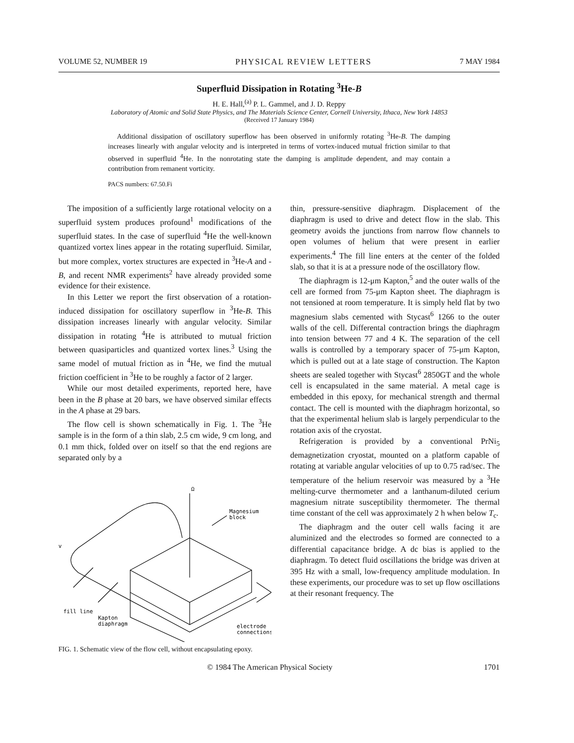VOLUME 52, NUMBER 19 PHYSICAL REVIEW LETTERS 7 MAY 1984
Superfluid Dissipation in Rotating <sup>3</sup>He-B
H. E. Hall,<sup>(a)</sup> P. L. Gammel, and J. D. Reppy
Laboratory of Atomic and Solid State Physics, and The Materials Science Center, Cornell University, Ithaca, New York 14853
(Received 17 January 1984)
Additional dissipation of oscillatory superflow has been observed in uniformly rotating <sup>3</sup>He-B. The damping increases linearly with angular velocity and is interpreted in terms of vortex-induced mutual friction similar to that observed in superfluid <sup>4</sup>He. In the nonrotating state the damping is amplitude dependent, and may contain a contribution from remanent vorticity.
PACS numbers: 67.50.Fi
The imposition of a sufficiently large rotational velocity on a superfluid system produces profound<sup>1</sup> modifications of the superfluid states. In the case of superfluid <sup>4</sup>He the well-known quantized vortex lines appear in the rotating superfluid. Similar, but more complex, vortex structures are expected in <sup>3</sup>He-A and -B, and recent NMR experiments<sup>2</sup> have already provided some evidence for their existence.
In this Letter we report the first observation of a rotation-induced dissipation for oscillatory superflow in <sup>3</sup>He-B. This dissipation increases linearly with angular velocity. Similar dissipation in rotating <sup>4</sup>He is attributed to mutual friction between quasiparticles and quantized vortex lines.<sup>3</sup> Using the same model of mutual friction as in <sup>4</sup>He, we find the mutual friction coefficient in <sup>3</sup>He to be roughly a factor of 2 larger.
While our most detailed experiments, reported here, have been in the B phase at 20 bars, we have observed similar effects in the A phase at 29 bars.
The flow cell is shown schematically in Fig. 1. The <sup>3</sup>He sample is in the form of a thin slab, 2.5 cm wide, 9 cm long, and 0.1 mm thick, folded over on itself so that the end regions are separated only by a
Ω
Magnesium
block
v
fill line
Kapton
diaphragm
electrode
connections
FIG. 1. Schematic view of the flow cell, without encapsulating epoxy.
thin, pressure-sensitive diaphragm. Displacement of the diaphragm is used to drive and detect flow in the slab. This geometry avoids the junctions from narrow flow channels to open volumes of helium that were present in earlier experiments.<sup>4</sup> The fill line enters at the center of the folded slab, so that it is at a pressure node of the oscillatory flow.
The diaphragm is 12-μm Kapton,<sup>5</sup> and the outer walls of the cell are formed from 75-μm Kapton sheet. The diaphragm is not tensioned at room temperature. It is simply held flat by two magnesium slabs cemented with Stycast<sup>6</sup> 1266 to the outer walls of the cell. Differental contraction brings the diaphragm into tension between 77 and 4 K. The separation of the cell walls is controlled by a temporary spacer of 75-μm Kapton, which is pulled out at a late stage of construction. The Kapton sheets are sealed together with Stycast<sup>6</sup> 2850GT and the whole cell is encapsulated in the same material. A metal cage is embedded in this epoxy, for mechanical strength and thermal contact. The cell is mounted with the diaphragm horizontal, so that the experimental helium slab is largely perpendicular to the rotation axis of the cryostat.
Refrigeration is provided by a conventional PrNi<sub>5</sub> demagnetization cryostat, mounted on a platform capable of rotating at variable angular velocities of up to 0.75 rad/sec. The temperature of the helium reservoir was measured by a <sup>3</sup>He melting-curve thermometer and a lanthanum-diluted cerium magnesium nitrate susceptibility thermometer. The thermal time constant of the cell was approximately 2 h when below T<sub>c</sub>.
The diaphragm and the outer cell walls facing it are aluminized and the electrodes so formed are connected to a differential capacitance bridge. A dc bias is applied to the diaphragm. To detect fluid oscillations the bridge was driven at 395 Hz with a small, low-frequency amplitude modulation. In these experiments, our procedure was to set up flow oscillations at their resonant frequency. The
© 1984 The American Physical Society 1701